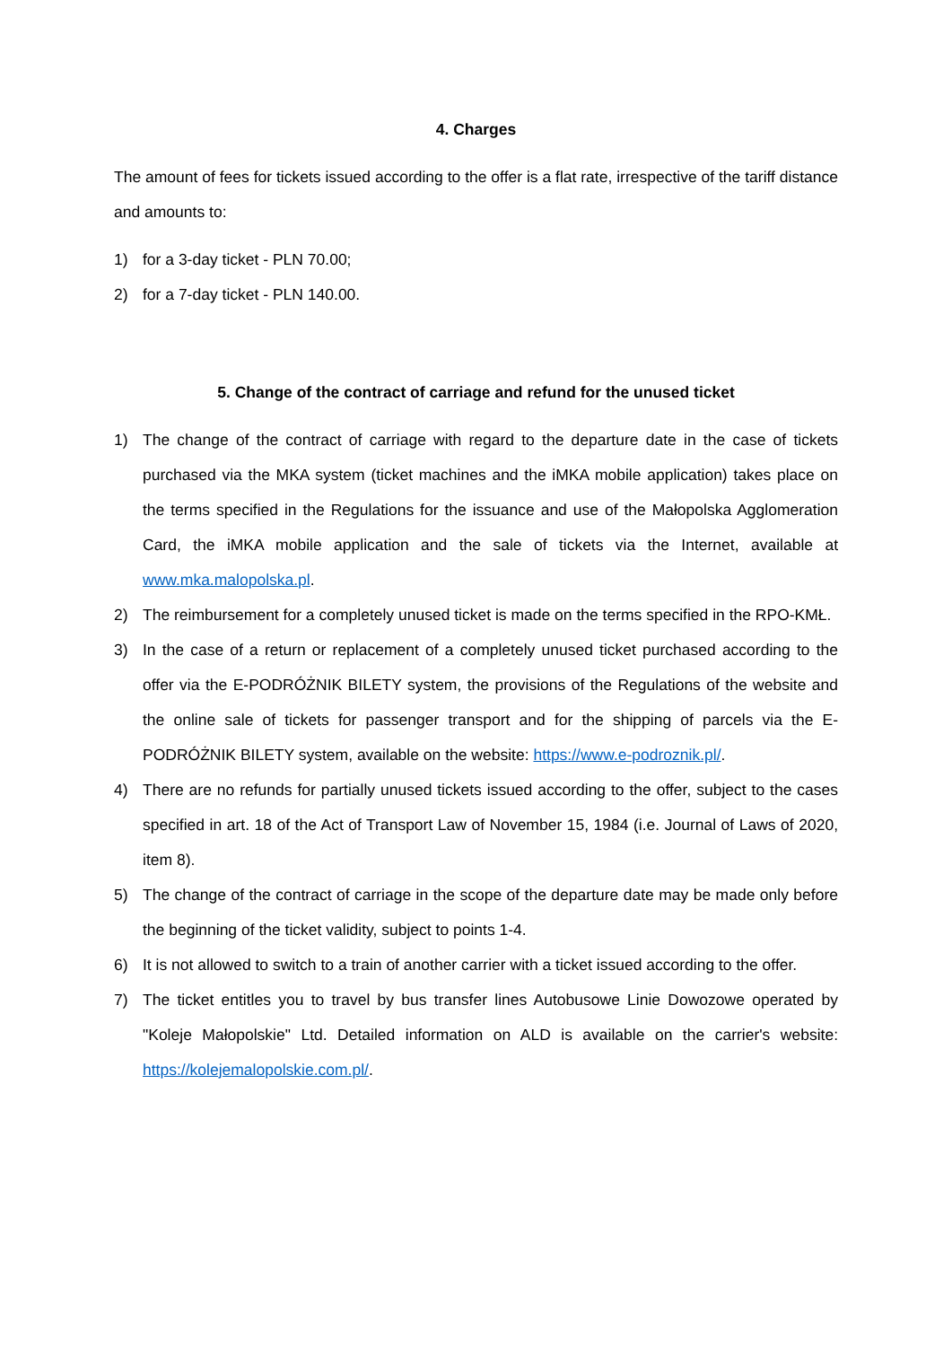4. Charges
The amount of fees for tickets issued according to the offer is a flat rate, irrespective of the tariff distance and amounts to:
1) for a 3-day ticket - PLN 70.00;
2) for a 7-day ticket - PLN 140.00.
5. Change of the contract of carriage and refund for the unused ticket
1) The change of the contract of carriage with regard to the departure date in the case of tickets purchased via the MKA system (ticket machines and the iMKA mobile application) takes place on the terms specified in the Regulations for the issuance and use of the Małopolska Agglomeration Card, the iMKA mobile application and the sale of tickets via the Internet, available at www.mka.malopolska.pl.
2) The reimbursement for a completely unused ticket is made on the terms specified in the RPO-KMŁ.
3) In the case of a return or replacement of a completely unused ticket purchased according to the offer via the E-PODRÓŻNIK BILETY system, the provisions of the Regulations of the website and the online sale of tickets for passenger transport and for the shipping of parcels via the E-PODRÓŻNIK BILETY system, available on the website: https://www.e-podroznik.pl/.
4) There are no refunds for partially unused tickets issued according to the offer, subject to the cases specified in art. 18 of the Act of Transport Law of November 15, 1984 (i.e. Journal of Laws of 2020, item 8).
5) The change of the contract of carriage in the scope of the departure date may be made only before the beginning of the ticket validity, subject to points 1-4.
6) It is not allowed to switch to a train of another carrier with a ticket issued according to the offer.
7) The ticket entitles you to travel by bus transfer lines Autobusowe Linie Dowozowe operated by "Koleje Małopolskie" Ltd. Detailed information on ALD is available on the carrier's website: https://kolejemalopolskie.com.pl/.